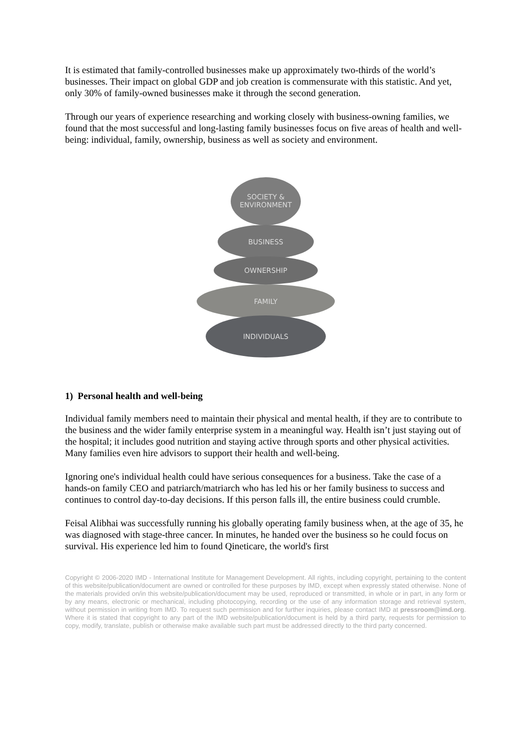It is estimated that family-controlled businesses make up approximately two-thirds of the world’s businesses. Their impact on global GDP and job creation is commensurate with this statistic. And yet, only 30% of family-owned businesses make it through the second generation.
Through our years of experience researching and working closely with business-owning families, we found that the most successful and long-lasting family businesses focus on five areas of health and well-being: individual, family, ownership, business as well as society and environment.
SOCIETY &
ENVIRONMENT
BUSINESS
OWNERSHIP
FAMILY
INDIVIDUALS
1) Personal health and well-being
Individual family members need to maintain their physical and mental health, if they are to contribute to the business and the wider family enterprise system in a meaningful way. Health isn’t just staying out of the hospital; it includes good nutrition and staying active through sports and other physical activities. Many families even hire advisors to support their health and well-being.
Ignoring one's individual health could have serious consequences for a business. Take the case of a hands-on family CEO and patriarch/matriarch who has led his or her family business to success and continues to control day-to-day decisions. If this person falls ill, the entire business could crumble.
Feisal Alibhai was successfully running his globally operating family business when, at the age of 35, he was diagnosed with stage-three cancer. In minutes, he handed over the business so he could focus on survival. His experience led him to found Qineticare, the world's first
Copyright © 2006-2020 IMD - International Institute for Management Development. All rights, including copyright, pertaining to the content of this website/publication/document are owned or controlled for these purposes by IMD, except when expressly stated otherwise. None of the materials provided on/in this website/publication/document may be used, reproduced or transmitted, in whole or in part, in any form or by any means, electronic or mechanical, including photocopying, recording or the use of any information storage and retrieval system, without permission in writing from IMD. To request such permission and for further inquiries, please contact IMD at pressroom@imd.org. Where it is stated that copyright to any part of the IMD website/publication/document is held by a third party, requests for permission to copy, modify, translate, publish or otherwise make available such part must be addressed directly to the third party concerned.